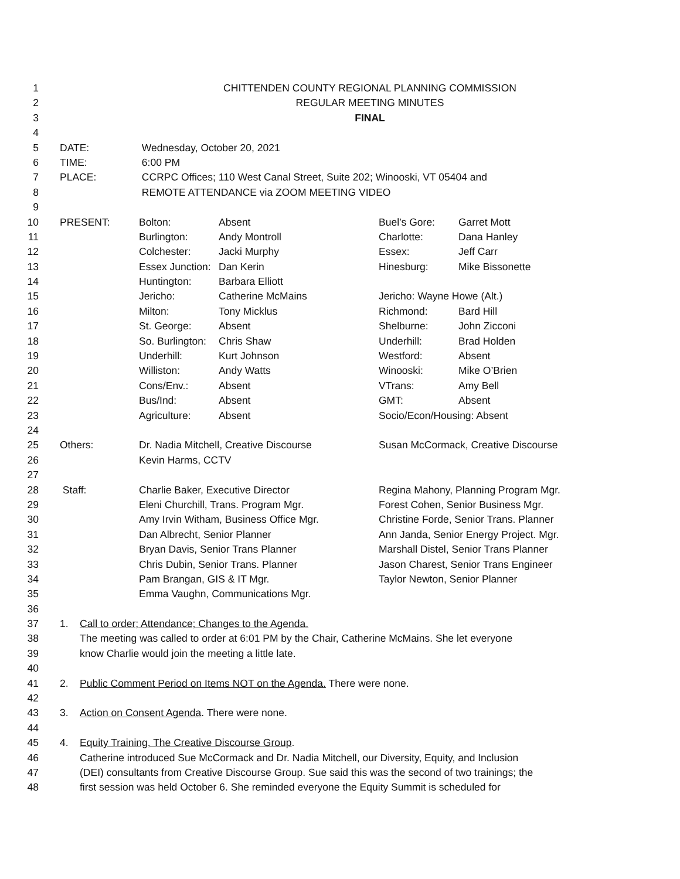1 CHITTENDEN COUNTY REGIONAL PLANNING COMMISSION
2 REGULAR MEETING MINUTES
3 FINAL
4
5 DATE: Wednesday, October 20, 2021
6 TIME: 6:00 PM
7 PLACE: CCRPC Offices; 110 West Canal Street, Suite 202; Winooski, VT 05404 and
8 REMOTE ATTENDANCE via ZOOM MEETING VIDEO
9
10 PRESENT: Bolton: Absent Buel’s Gore: Garret Mott
11 Burlington: Andy Montroll Charlotte: Dana Hanley
12 Colchester: Jacki Murphy Essex: Jeff Carr
13 Essex Junction: Dan Kerin Hinesburg: Mike Bissonette
14 Huntington: Barbara Elliott
15 Jericho: Catherine McMains Jericho: Wayne Howe (Alt.)
16 Milton: Tony Micklus Richmond: Bard Hill
17 St. George: Absent Shelburne: John Zicconi
18 So. Burlington: Chris Shaw Underhill: Brad Holden
19 Underhill: Kurt Johnson Westford: Absent
20 Williston: Andy Watts Winooski: Mike O’Brien
21 Cons/Env.: Absent VTrans: Amy Bell
22 Bus/Ind: Absent GMT: Absent
23 Agriculture: Absent Socio/Econ/Housing: Absent
24
25 Others: Dr. Nadia Mitchell, Creative Discourse Susan McCormack, Creative Discourse
26 Kevin Harms, CCTV
27
28 Staff: Charlie Baker, Executive Director Regina Mahony, Planning Program Mgr.
29 Eleni Churchill, Trans. Program Mgr. Forest Cohen, Senior Business Mgr.
30 Amy Irvin Witham, Business Office Mgr. Christine Forde, Senior Trans. Planner
31 Dan Albrecht, Senior Planner Ann Janda, Senior Energy Project. Mgr.
32 Bryan Davis, Senior Trans Planner Marshall Distel, Senior Trans Planner
33 Chris Dubin, Senior Trans. Planner Jason Charest, Senior Trans Engineer
34 Pam Brangan, GIS & IT Mgr. Taylor Newton, Senior Planner
35 Emma Vaughn, Communications Mgr.
36
37 1. Call to order; Attendance; Changes to the Agenda.
38 The meeting was called to order at 6:01 PM by the Chair, Catherine McMains. She let everyone
39 know Charlie would join the meeting a little late.
40
41 2. Public Comment Period on Items NOT on the Agenda. There were none.
42
43 3. Action on Consent Agenda. There were none.
44
45 4. Equity Training, The Creative Discourse Group.
46 Catherine introduced Sue McCormack and Dr. Nadia Mitchell, our Diversity, Equity, and Inclusion
47 (DEI) consultants from Creative Discourse Group. Sue said this was the second of two trainings; the
48 first session was held October 6. She reminded everyone the Equity Summit is scheduled for